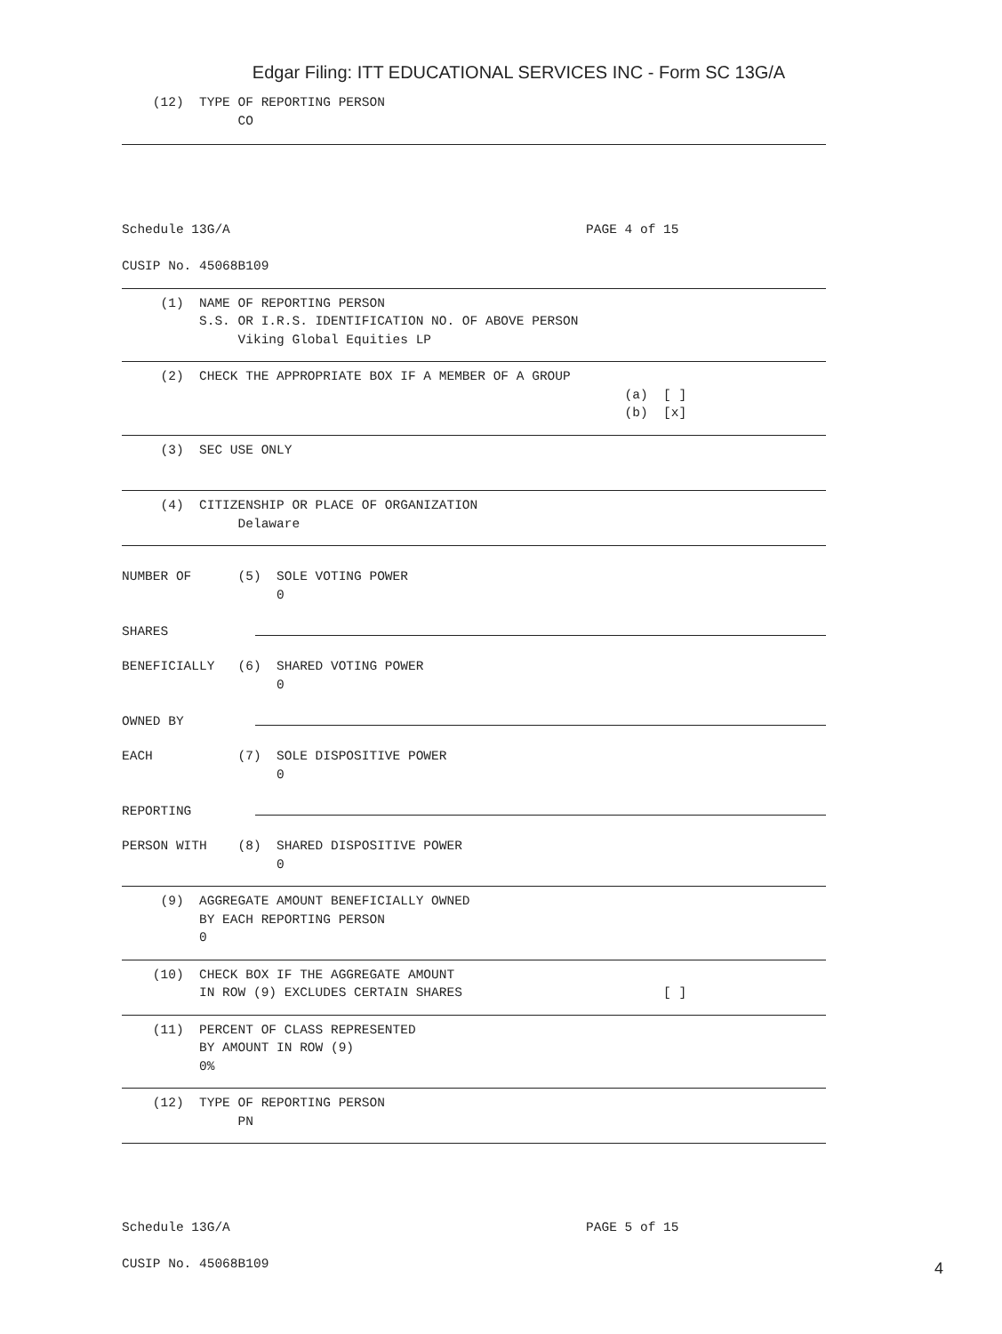Edgar Filing: ITT EDUCATIONAL SERVICES INC - Form SC 13G/A
    (12)  TYPE OF REPORTING PERSON
               CO
Schedule 13G/A                                              PAGE 4 of 15

CUSIP No. 45068B109
     (1)  NAME OF REPORTING PERSON
          S.S. OR I.R.S. IDENTIFICATION NO. OF ABOVE PERSON
               Viking Global Equities LP
     (2)  CHECK THE APPROPRIATE BOX IF A MEMBER OF A GROUP
                                                                 (a)  [ ]
                                                                 (b)  [x]
     (3)  SEC USE ONLY
     (4)  CITIZENSHIP OR PLACE OF ORGANIZATION
               Delaware
NUMBER OF      (5)  SOLE VOTING POWER
                    0

SHARES
BENEFICIALLY   (6)  SHARED VOTING POWER
                    0

OWNED BY
EACH           (7)  SOLE DISPOSITIVE POWER
                    0

REPORTING
PERSON WITH    (8)  SHARED DISPOSITIVE POWER
                    0
     (9)  AGGREGATE AMOUNT BENEFICIALLY OWNED
          BY EACH REPORTING PERSON
          0
    (10)  CHECK BOX IF THE AGGREGATE AMOUNT
          IN ROW (9) EXCLUDES CERTAIN SHARES                          [ ]
    (11)  PERCENT OF CLASS REPRESENTED
          BY AMOUNT IN ROW (9)
          0%
    (12)  TYPE OF REPORTING PERSON
               PN
Schedule 13G/A                                              PAGE 5 of 15

CUSIP No. 45068B109
4